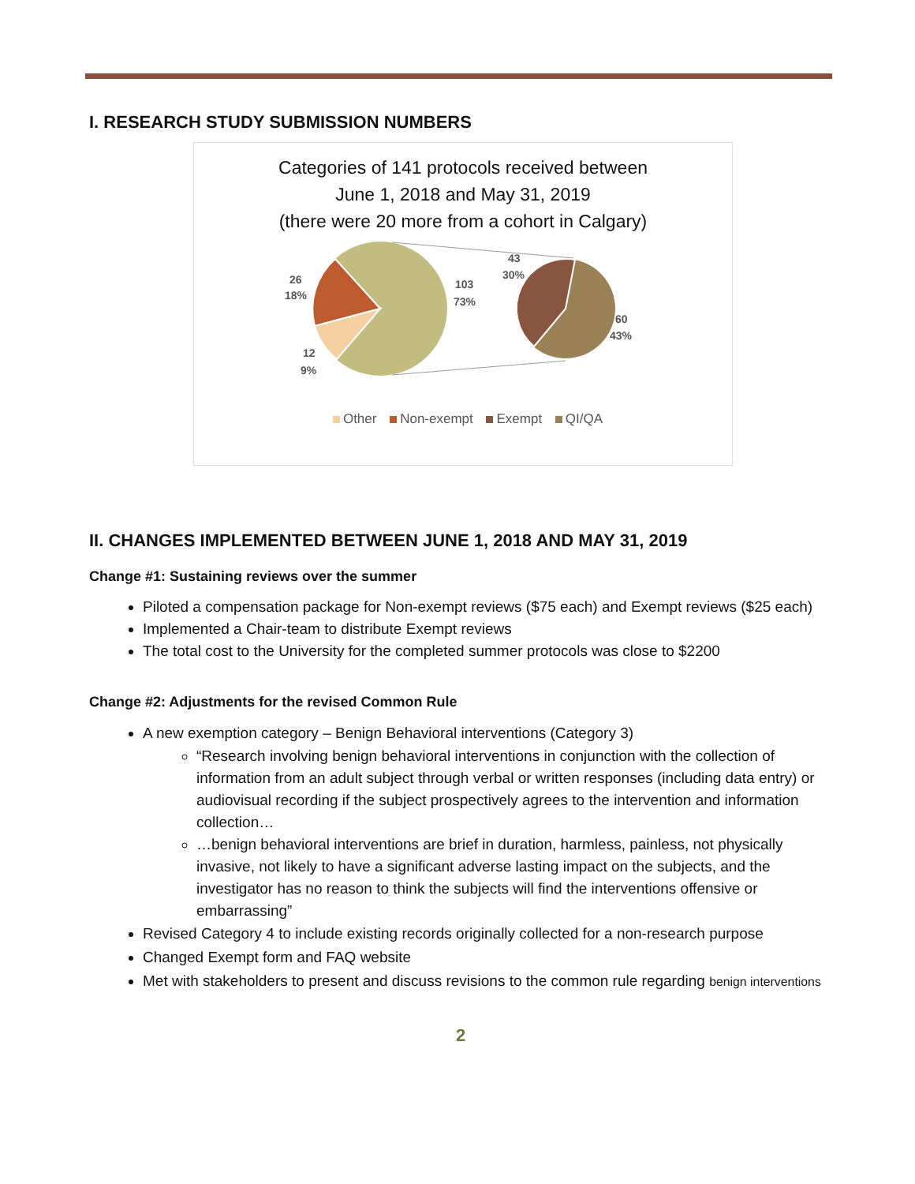I. RESEARCH STUDY SUBMISSION NUMBERS
Categories of 141 protocols received between
June 1, 2018 and May 31, 2019
(there were 20 more from a cohort in Calgary)
26
18%
103
73%
12
9%
43
30%
60
43%
Other Non-exempt Exempt QI/QA
II. CHANGES IMPLEMENTED BETWEEN JUNE 1, 2018 AND MAY 31, 2019
Change #1: Sustaining reviews over the summer
Piloted a compensation package for Non-exempt reviews ($75 each) and Exempt reviews ($25 each)
Implemented a Chair-team to distribute Exempt reviews
The total cost to the University for the completed summer protocols was close to $2200
Change #2: Adjustments for the revised Common Rule
A new exemption category – Benign Behavioral interventions (Category 3)
“Research involving benign behavioral interventions in conjunction with the collection of information from an adult subject through verbal or written responses (including data entry) or audiovisual recording if the subject prospectively agrees to the intervention and information collection…
…benign behavioral interventions are brief in duration, harmless, painless, not physically invasive, not likely to have a significant adverse lasting impact on the subjects, and the investigator has no reason to think the subjects will find the interventions offensive or embarrassing”
Revised Category 4 to include existing records originally collected for a non-research purpose
Changed Exempt form and FAQ website
Met with stakeholders to present and discuss revisions to the common rule regarding benign interventions
2